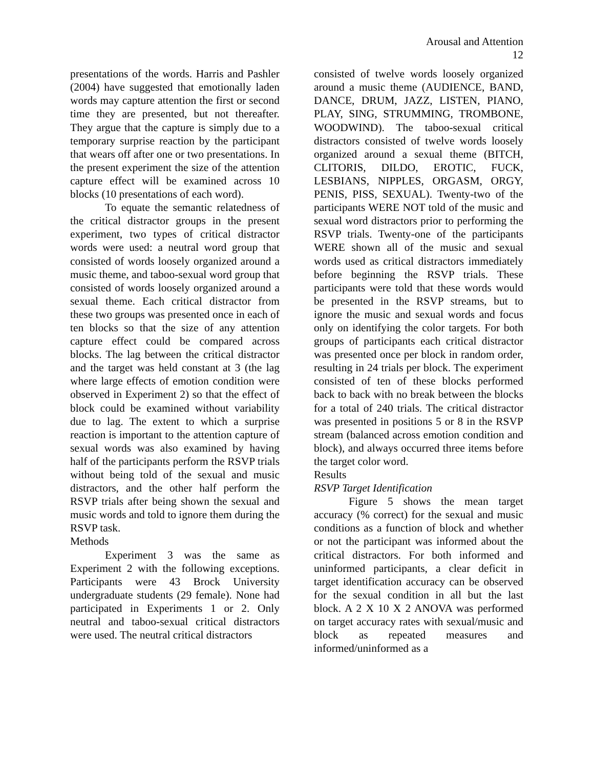Arousal and Attention
12
presentations of the words. Harris and Pashler (2004) have suggested that emotionally laden words may capture attention the first or second time they are presented, but not thereafter. They argue that the capture is simply due to a temporary surprise reaction by the participant that wears off after one or two presentations. In the present experiment the size of the attention capture effect will be examined across 10 blocks (10 presentations of each word).
To equate the semantic relatedness of the critical distractor groups in the present experiment, two types of critical distractor words were used: a neutral word group that consisted of words loosely organized around a music theme, and taboo-sexual word group that consisted of words loosely organized around a sexual theme. Each critical distractor from these two groups was presented once in each of ten blocks so that the size of any attention capture effect could be compared across blocks. The lag between the critical distractor and the target was held constant at 3 (the lag where large effects of emotion condition were observed in Experiment 2) so that the effect of block could be examined without variability due to lag. The extent to which a surprise reaction is important to the attention capture of sexual words was also examined by having half of the participants perform the RSVP trials without being told of the sexual and music distractors, and the other half perform the RSVP trials after being shown the sexual and music words and told to ignore them during the RSVP task.
Methods
Experiment 3 was the same as Experiment 2 with the following exceptions. Participants were 43 Brock University undergraduate students (29 female). None had participated in Experiments 1 or 2. Only neutral and taboo-sexual critical distractors were used. The neutral critical distractors
consisted of twelve words loosely organized around a music theme (AUDIENCE, BAND, DANCE, DRUM, JAZZ, LISTEN, PIANO, PLAY, SING, STRUMMING, TROMBONE, WOODWIND). The taboo-sexual critical distractors consisted of twelve words loosely organized around a sexual theme (BITCH, CLITORIS, DILDO, EROTIC, FUCK, LESBIANS, NIPPLES, ORGASM, ORGY, PENIS, PISS, SEXUAL). Twenty-two of the participants WERE NOT told of the music and sexual word distractors prior to performing the RSVP trials. Twenty-one of the participants WERE shown all of the music and sexual words used as critical distractors immediately before beginning the RSVP trials. These participants were told that these words would be presented in the RSVP streams, but to ignore the music and sexual words and focus only on identifying the color targets. For both groups of participants each critical distractor was presented once per block in random order, resulting in 24 trials per block. The experiment consisted of ten of these blocks performed back to back with no break between the blocks for a total of 240 trials. The critical distractor was presented in positions 5 or 8 in the RSVP stream (balanced across emotion condition and block), and always occurred three items before the target color word.
Results
RSVP Target Identification
Figure 5 shows the mean target accuracy (% correct) for the sexual and music conditions as a function of block and whether or not the participant was informed about the critical distractors. For both informed and uninformed participants, a clear deficit in target identification accuracy can be observed for the sexual condition in all but the last block. A 2 X 10 X 2 ANOVA was performed on target accuracy rates with sexual/music and block as repeated measures and informed/uninformed as a